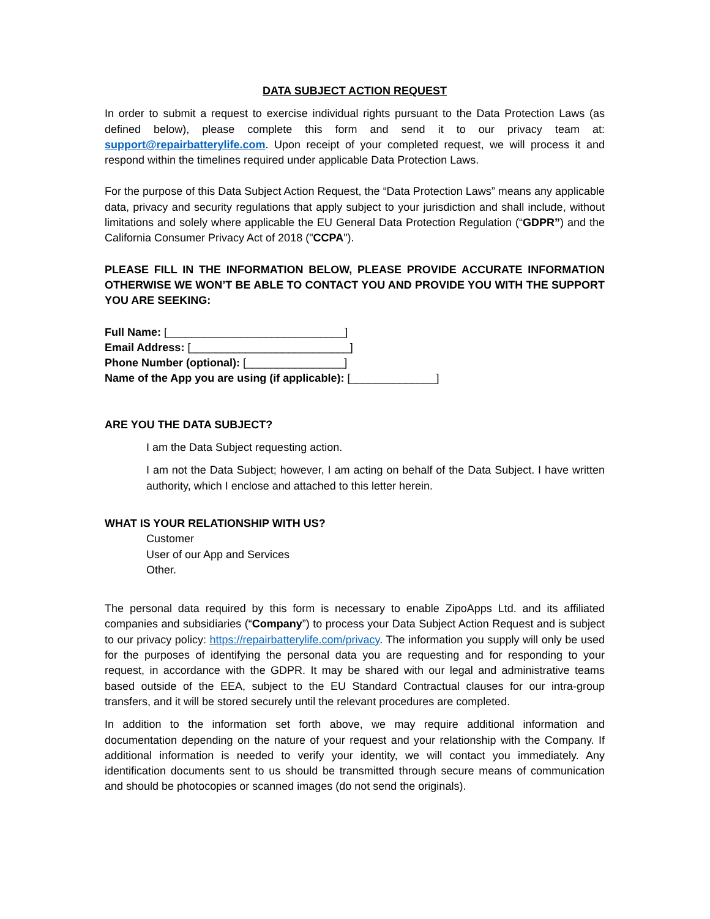DATA SUBJECT ACTION REQUEST
In order to submit a request to exercise individual rights pursuant to the Data Protection Laws (as defined below), please complete this form and send it to our privacy team at: support@repairbatterylife.com. Upon receipt of your completed request, we will process it and respond within the timelines required under applicable Data Protection Laws.
For the purpose of this Data Subject Action Request, the “Data Protection Laws” means any applicable data, privacy and security regulations that apply subject to your jurisdiction and shall include, without limitations and solely where applicable the EU General Data Protection Regulation (“GDPR”) and the California Consumer Privacy Act of 2018 ("CCPA").
PLEASE FILL IN THE INFORMATION BELOW, PLEASE PROVIDE ACCURATE INFORMATION OTHERWISE WE WON’T BE ABLE TO CONTACT YOU AND PROVIDE YOU WITH THE SUPPORT YOU ARE SEEKING:
Full Name: [_____________________________]
Email Address: [__________________________]
Phone Number (optional): [________________]
Name of the App you are using (if applicable): [______________]
ARE YOU THE DATA SUBJECT?
I am the Data Subject requesting action.
I am not the Data Subject; however, I am acting on behalf of the Data Subject. I have written authority, which I enclose and attached to this letter herein.
WHAT IS YOUR RELATIONSHIP WITH US?
Customer
User of our App and Services
Other.
The personal data required by this form is necessary to enable ZipoApps Ltd. and its affiliated companies and subsidiaries (“Company”) to process your Data Subject Action Request and is subject to our privacy policy: https://repairbatterylife.com/privacy. The information you supply will only be used for the purposes of identifying the personal data you are requesting and for responding to your request, in accordance with the GDPR. It may be shared with our legal and administrative teams based outside of the EEA, subject to the EU Standard Contractual clauses for our intra-group transfers, and it will be stored securely until the relevant procedures are completed.
In addition to the information set forth above, we may require additional information and documentation depending on the nature of your request and your relationship with the Company. If additional information is needed to verify your identity, we will contact you immediately. Any identification documents sent to us should be transmitted through secure means of communication and should be photocopies or scanned images (do not send the originals).